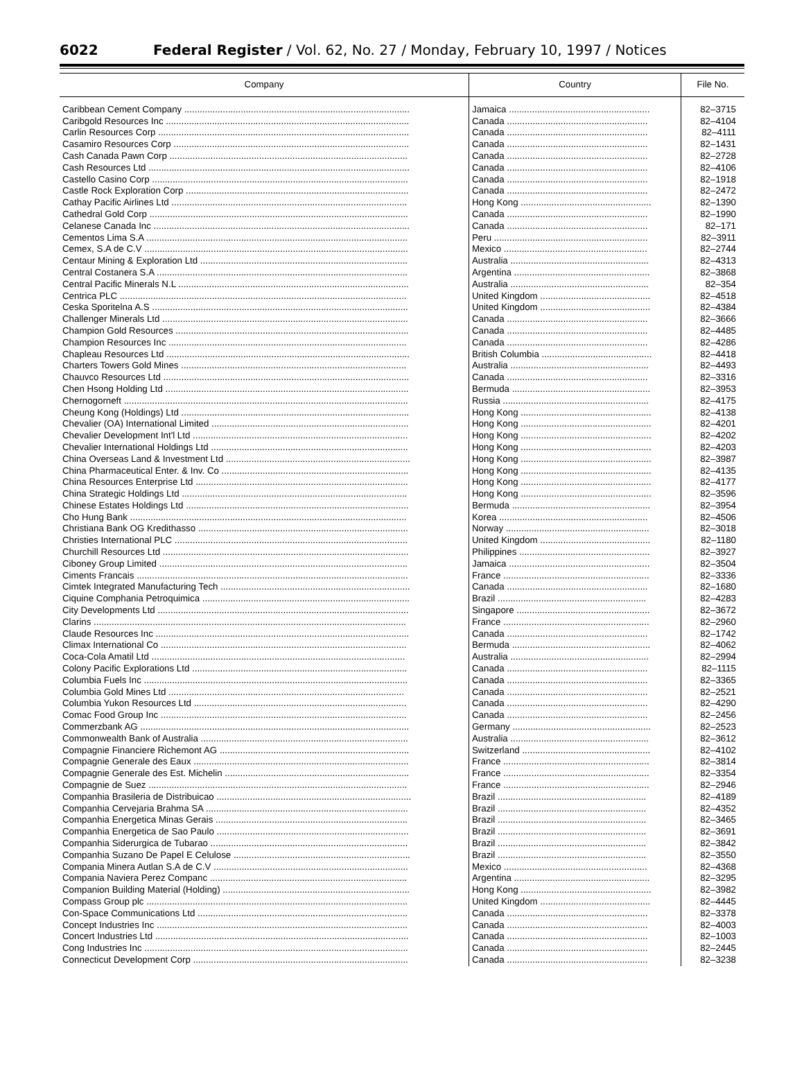6022 Federal Register / Vol. 62, No. 27 / Monday, February 10, 1997 / Notices
| Company | Country | File No. |
| --- | --- | --- |
| Caribbean Cement Company ........................................................................................ | Jamaica ....................................................... | 82–3715 |
| Caribgold Resources Inc ............................................................................................... | Canada ....................................................... | 82–4104 |
| Carlin Resources Corp .................................................................................................. | Canada ....................................................... | 82–4111 |
| Casamiro Resources Corp ............................................................................................ | Canada ....................................................... | 82–1431 |
| Cash Canada Pawn Corp ............................................................................................. | Canada ....................................................... | 82–2728 |
| Cash Resources Ltd ...................................................................................................... | Canada ....................................................... | 82–4106 |
| Castello Casino Corp .................................................................................................... | Canada ....................................................... | 82–1918 |
| Castle Rock Exploration Corp ....................................................................................... | Canada ....................................................... | 82–2472 |
| Cathay Pacific Airlines Ltd ............................................................................................ | Hong Kong ................................................... | 82–1390 |
| Cathedral Gold Corp ..................................................................................................... | Canada ....................................................... | 82–1990 |
| Celanese Canada Inc .................................................................................................... | Canada ....................................................... | 82–171 |
| Cementos Lima S.A ...................................................................................................... | Peru ............................................................ | 82–3911 |
| Cemex, S.A de C.V ....................................................................................................... | Mexico ........................................................ | 82–2744 |
| Centaur Mining & Exploration Ltd ................................................................................. | Australia ...................................................... | 82–4313 |
| Central Costanera S.A .................................................................................................. | Argentina ..................................................... | 82–3868 |
| Central Pacific Minerals N.L .......................................................................................... | Australia ...................................................... | 82–354 |
| Centrica PLC ................................................................................................................ | United Kingdom ........................................... | 82–4518 |
| Ceska Sporitelna A.S .................................................................................................... | United Kingdom ........................................... | 82–4384 |
| Challenger Minerals Ltd ................................................................................................ | Canada ....................................................... | 82–3666 |
| Champion Gold Resources ........................................................................................... | Canada ....................................................... | 82–4485 |
| Champion Resources Inc ............................................................................................. | Canada ....................................................... | 82–4286 |
| Chapleau Resources Ltd ............................................................................................... | British Columbia ........................................... | 82–4418 |
| Charters Towers Gold Mines ........................................................................................ | Australia ...................................................... | 82–4493 |
| Chauvco Resources Ltd ................................................................................................ | Canada ....................................................... | 82–3316 |
| Chen Hsong Holding Ltd ............................................................................................... | Bermuda ...................................................... | 82–3953 |
| Chernogorneft ............................................................................................................... | Russia ......................................................... | 82–4175 |
| Cheung Kong (Holdings) Ltd ......................................................................................... | Hong Kong ................................................... | 82–4138 |
| Chevalier (OA) International Limited ............................................................................. | Hong Kong ................................................... | 82–4201 |
| Chevalier Development Int'l Ltd .................................................................................... | Hong Kong ................................................... | 82–4202 |
| Chevalier International Holdings Ltd ............................................................................. | Hong Kong ................................................... | 82–4203 |
| China Overseas Land & Investment Ltd ........................................................................ | Hong Kong ................................................... | 82–3987 |
| China Pharmaceutical Enter. & Inv. Co ......................................................................... | Hong Kong ................................................... | 82–4135 |
| China Resources Enterprise Ltd ................................................................................... | Hong Kong ................................................... | 82–4177 |
| China Strategic Holdings Ltd ........................................................................................ | Hong Kong ................................................... | 82–3596 |
| Chinese Estates Holdings Ltd ....................................................................................... | Bermuda ...................................................... | 82–3954 |
| Cho Hung Bank ............................................................................................................ | Korea .......................................................... | 82–4506 |
| Christiana Bank OG Kredithasso .................................................................................. | Norway ........................................................ | 82–3018 |
| Christies International PLC ........................................................................................... | United Kingdom ........................................... | 82–1180 |
| Churchill Resources Ltd ................................................................................................ | Philippines ................................................... | 82–3927 |
| Ciboney Group Limited ................................................................................................. | Jamaica ....................................................... | 82–3504 |
| Ciments Francais .......................................................................................................... | France ......................................................... | 82–3336 |
| Cimtek Integrated Manufacturing Tech .......................................................................... | Canada ....................................................... | 82–1680 |
| Ciquine Comphania Petroquimica ................................................................................. | Brazil .......................................................... | 82–4283 |
| City Developments Ltd .................................................................................................. | Singapore .................................................... | 82–3672 |
| Clarins .......................................................................................................................... | France ......................................................... | 82–2960 |
| Claude Resources Inc ................................................................................................... | Canada ....................................................... | 82–1742 |
| Climax International Co ................................................................................................ | Bermuda ...................................................... | 82–4062 |
| Coca-Cola Amatil Ltd ................................................................................................... | Australia ...................................................... | 82–2994 |
| Colony Pacific Explorations Ltd .................................................................................... | Canada ....................................................... | 82–1115 |
| Columbia Fuels Inc ....................................................................................................... | Canada ....................................................... | 82–3365 |
| Columbia Gold Mines Ltd ............................................................................................ | Canada ....................................................... | 82–2521 |
| Columbia Yukon Resources Ltd ................................................................................... | Canada ....................................................... | 82–4290 |
| Comac Food Group Inc ................................................................................................ | Canada ....................................................... | 82–2456 |
| Commerzbank AG ......................................................................................................... | Germany ...................................................... | 82–2523 |
| Commonwealth Bank of Australia ................................................................................. | Australia ...................................................... | 82–3612 |
| Compagnie Financiere Richemont AG .......................................................................... | Switzerland .................................................. | 82–4102 |
| Compagnie Generale des Eaux .................................................................................... | France ......................................................... | 82–3814 |
| Compagnie Generale des Est. Michelin ........................................................................ | France ......................................................... | 82–3354 |
| Compagnie de Suez ..................................................................................................... | France ......................................................... | 82–2946 |
| Companhia Brasileria de Distribuicao ............................................................................ | Brazil .......................................................... | 82–4189 |
| Companhia Cervejaria Brahma SA ............................................................................... | Brazil .......................................................... | 82–4352 |
| Companhia Energetica Minas Gerais ........................................................................... | Brazil .......................................................... | 82–3465 |
| Companhia Energetica de Sao Paulo ........................................................................... | Brazil .......................................................... | 82–3691 |
| Companhia Siderurgica de Tubarao ............................................................................. | Brazil .......................................................... | 82–3842 |
| Companhia Suzano De Papel E Celulose ..................................................................... | Brazil .......................................................... | 82–3550 |
| Compania Minera Autlan S.A de C.V ............................................................................ | Mexico ........................................................ | 82–4368 |
| Compania Naviera Perez Companc ............................................................................. | Argentina ..................................................... | 82–3295 |
| Companion Building Material (Holding) ......................................................................... | Hong Kong ................................................... | 82–3982 |
| Compass Group plc ...................................................................................................... | United Kingdom ........................................... | 82–4445 |
| Con-Space Communications Ltd .................................................................................. | Canada ....................................................... | 82–3378 |
| Concept Industries Inc .................................................................................................. | Canada ....................................................... | 82–4003 |
| Concert Industries Ltd ................................................................................................... | Canada ....................................................... | 82–1003 |
| Cong Industries Inc ....................................................................................................... | Canada ....................................................... | 82–2445 |
| Connecticut Development Corp .................................................................................... | Canada ....................................................... | 82–3238 |